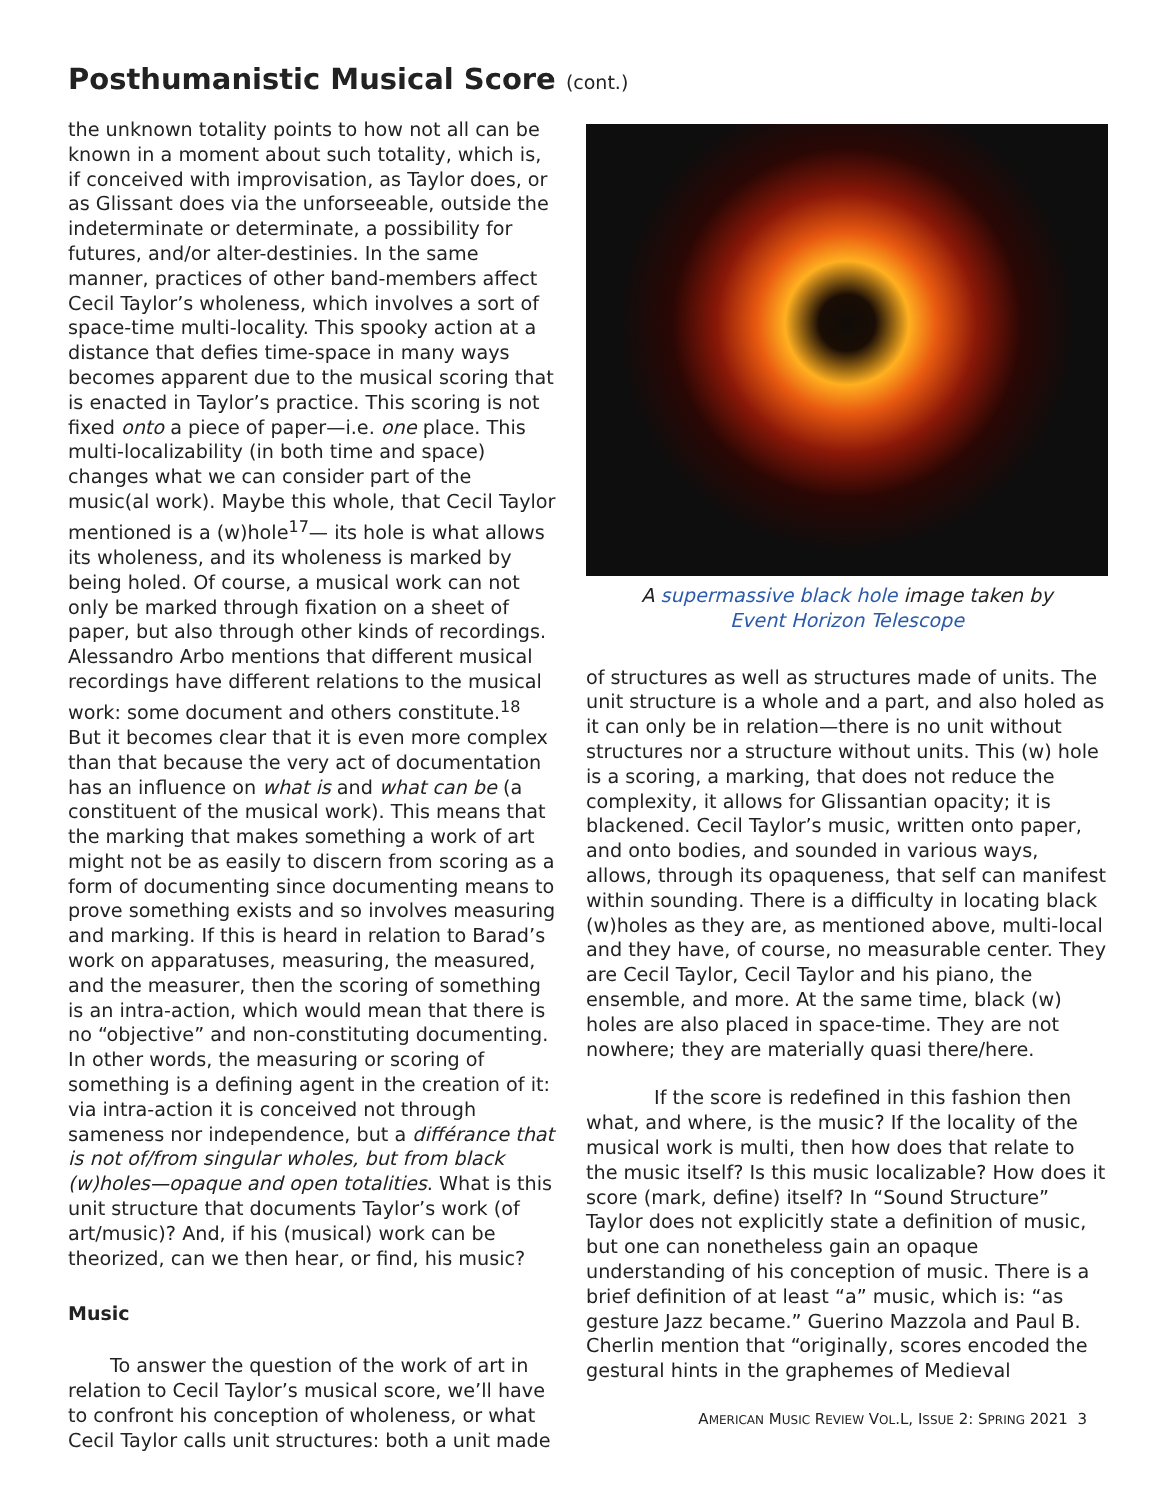Posthumanistic Musical Score (cont.)
the unknown totality points to how not all can be known in a moment about such totality, which is, if conceived with improvisation, as Taylor does, or as Glissant does via the unforseeable, outside the indeterminate or determinate, a possibility for futures, and/or alter-destinies. In the same manner, practices of other band-members affect Cecil Taylor’s wholeness, which involves a sort of space-time multi-locality. This spooky action at a distance that defies time-space in many ways becomes apparent due to the musical scoring that is enacted in Taylor’s practice. This scoring is not fixed onto a piece of paper—i.e. one place. This multi-localizability (in both time and space) changes what we can consider part of the music(al work). Maybe this whole, that Cecil Taylor mentioned is a (w)hole<sup>17</sup>— its hole is what allows its wholeness, and its wholeness is marked by being holed. Of course, a musical work can not only be marked through fixation on a sheet of paper, but also through other kinds of recordings. Alessandro Arbo mentions that different musical recordings have different relations to the musical work: some document and others constitute.<sup>18</sup> But it becomes clear that it is even more complex than that because the very act of documentation has an influence on what is and what can be (a constituent of the musical work). This means that the marking that makes something a work of art might not be as easily to discern from scoring as a form of documenting since documenting means to prove something exists and so involves measuring and marking. If this is heard in relation to Barad’s work on apparatuses, measuring, the measured, and the measurer, then the scoring of something is an intra-action, which would mean that there is no “objective” and non-constituting documenting. In other words, the measuring or scoring of something is a defining agent in the creation of it: via intra-action it is conceived not through sameness nor independence, but a différance that is not of/from singular wholes, but from black (w)holes—opaque and open totalities. What is this unit structure that documents Taylor’s work (of art/music)? And, if his (musical) work can be theorized, can we then hear, or find, his music?
Music
To answer the question of the work of art in relation to Cecil Taylor’s musical score, we’ll have to confront his conception of wholeness, or what Cecil Taylor calls unit structures: both a unit made
A supermassive black hole image taken by
Event Horizon Telescope
of structures as well as structures made of units. The unit structure is a whole and a part, and also holed as it can only be in relation—there is no unit without structures nor a structure without units. This (w) hole is a scoring, a marking, that does not reduce the complexity, it allows for Glissantian opacity; it is blackened. Cecil Taylor’s music, written onto paper, and onto bodies, and sounded in various ways, allows, through its opaqueness, that self can manifest within sounding. There is a difficulty in locating black (w)holes as they are, as mentioned above, multi-local and they have, of course, no measurable center. They are Cecil Taylor, Cecil Taylor and his piano, the ensemble, and more. At the same time, black (w) holes are also placed in space-time. They are not nowhere; they are materially quasi there/here.
If the score is redefined in this fashion then what, and where, is the music? If the locality of the musical work is multi, then how does that relate to the music itself? Is this music localizable? How does it score (mark, define) itself? In “Sound Structure” Taylor does not explicitly state a definition of music, but one can nonetheless gain an opaque understanding of his conception of music. There is a brief definition of at least “a” music, which is: “as gesture Jazz became.” Guerino Mazzola and Paul B. Cherlin mention that “originally, scores encoded the gestural hints in the graphemes of Medieval
AMERICAN MUSIC REVIEW VOL.L, ISSUE 2: SPRING 2021 3